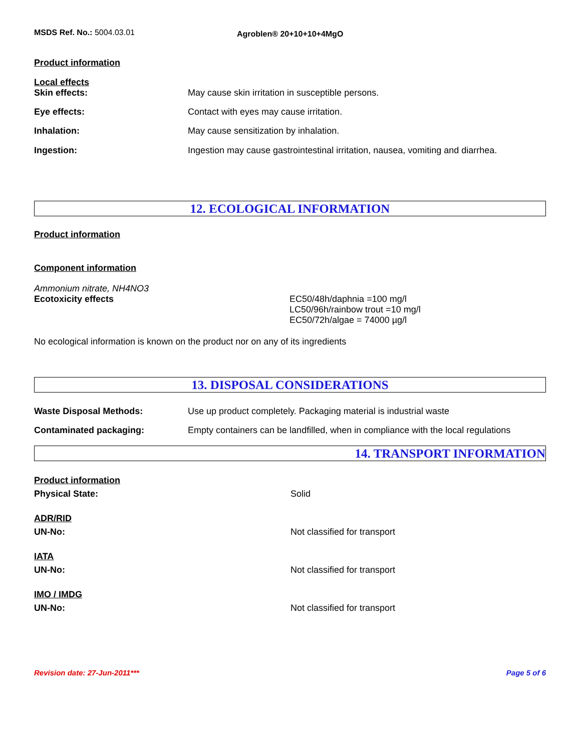MSDS Ref. No.: 5004.03.01
Agroblen® 20+10+10+4MgO
Product information
Local effects
Skin effects: May cause skin irritation in susceptible persons.
Eye effects: Contact with eyes may cause irritation.
Inhalation: May cause sensitization by inhalation.
Ingestion: Ingestion may cause gastrointestinal irritation, nausea, vomiting and diarrhea.
12. ECOLOGICAL INFORMATION
Product information
Component information
Ammonium nitrate, NH4NO3
Ecotoxicity effects EC50/48h/daphnia =100 mg/l
LC50/96h/rainbow trout =10 mg/l
EC50/72h/algae = 74000 µg/l
No ecological information is known on the product nor on any of its ingredients
13. DISPOSAL CONSIDERATIONS
Waste Disposal Methods: Use up product completely. Packaging material is industrial waste
Contaminated packaging: Empty containers can be landfilled, when in compliance with the local regulations
14. TRANSPORT INFORMATION
Product information
Physical State: Solid
ADR/RID
UN-No: Not classified for transport
IATA
UN-No: Not classified for transport
IMO / IMDG
UN-No: Not classified for transport
Revision date: 27-Jun-2011*** Page 5 of 6